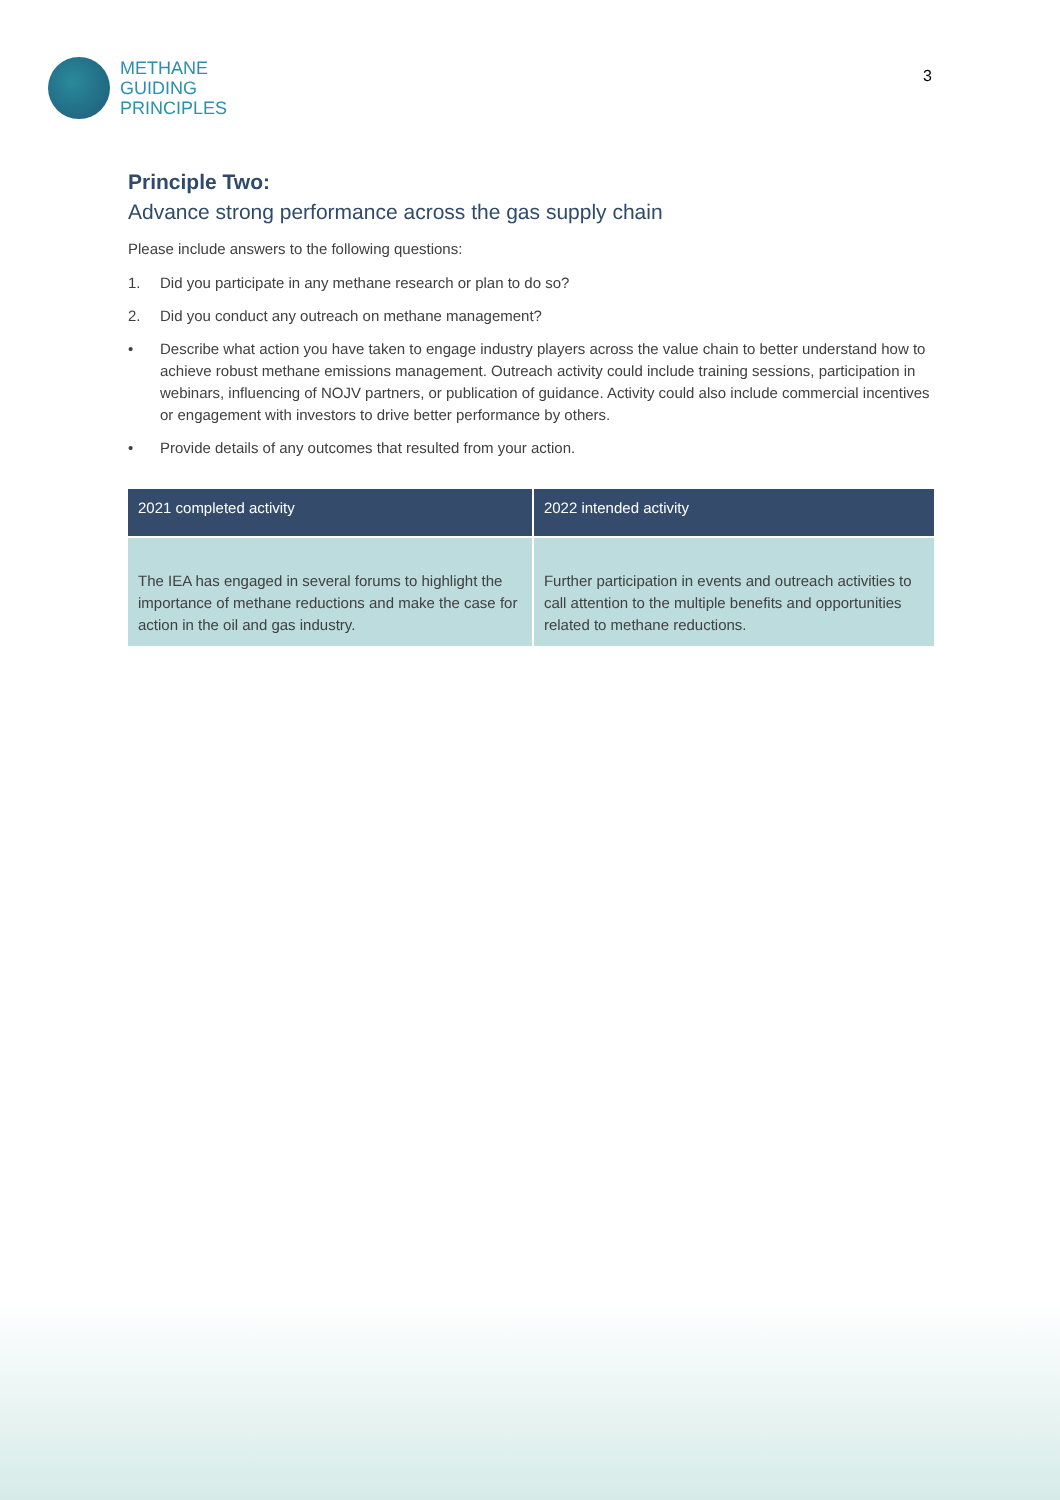METHANE
GUIDING
PRINCIPLES
3
Principle Two:
Advance strong performance across the gas supply chain
Please include answers to the following questions:
1. Did you participate in any methane research or plan to do so?
2. Did you conduct any outreach on methane management?
• Describe what action you have taken to engage industry players across the value chain to better understand how to achieve robust methane emissions management. Outreach activity could include training sessions, participation in webinars, influencing of NOJV partners, or publication of guidance. Activity could also include commercial incentives or engagement with investors to drive better performance by others.
• Provide details of any outcomes that resulted from your action.
| 2021 completed activity | 2022 intended activity |
| --- | --- |
| The IEA has engaged in several forums to highlight the importance of methane reductions and make the case for action in the oil and gas industry. | Further participation in events and outreach activities to call attention to the multiple benefits and opportunities related to methane reductions. |